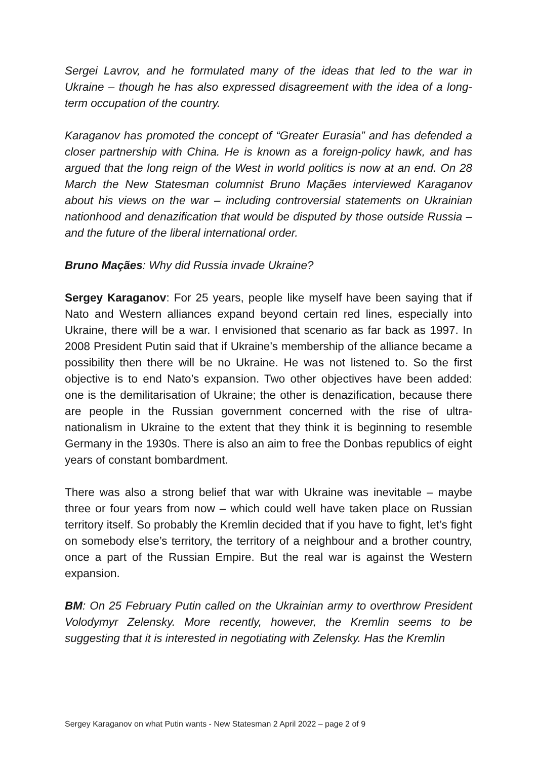Sergei Lavrov, and he formulated many of the ideas that led to the war in Ukraine – though he has also expressed disagreement with the idea of a long-term occupation of the country.
Karaganov has promoted the concept of “Greater Eurasia” and has defended a closer partnership with China. He is known as a foreign-policy hawk, and has argued that the long reign of the West in world politics is now at an end. On 28 March the New Statesman columnist Bruno Maçães interviewed Karaganov about his views on the war – including controversial statements on Ukrainian nationhood and denazification that would be disputed by those outside Russia – and the future of the liberal international order.
Bruno Maçães: Why did Russia invade Ukraine?
Sergey Karaganov: For 25 years, people like myself have been saying that if Nato and Western alliances expand beyond certain red lines, especially into Ukraine, there will be a war. I envisioned that scenario as far back as 1997. In 2008 President Putin said that if Ukraine’s membership of the alliance became a possibility then there will be no Ukraine. He was not listened to. So the first objective is to end Nato’s expansion. Two other objectives have been added: one is the demilitarisation of Ukraine; the other is denazification, because there are people in the Russian government concerned with the rise of ultra-nationalism in Ukraine to the extent that they think it is beginning to resemble Germany in the 1930s. There is also an aim to free the Donbas republics of eight years of constant bombardment.
There was also a strong belief that war with Ukraine was inevitable – maybe three or four years from now – which could well have taken place on Russian territory itself. So probably the Kremlin decided that if you have to fight, let’s fight on somebody else’s territory, the territory of a neighbour and a brother country, once a part of the Russian Empire. But the real war is against the Western expansion.
BM: On 25 February Putin called on the Ukrainian army to overthrow President Volodymyr Zelensky. More recently, however, the Kremlin seems to be suggesting that it is interested in negotiating with Zelensky. Has the Kremlin
Sergey Karaganov on what Putin wants - New Statesman 2 April 2022 – page 2 of 9